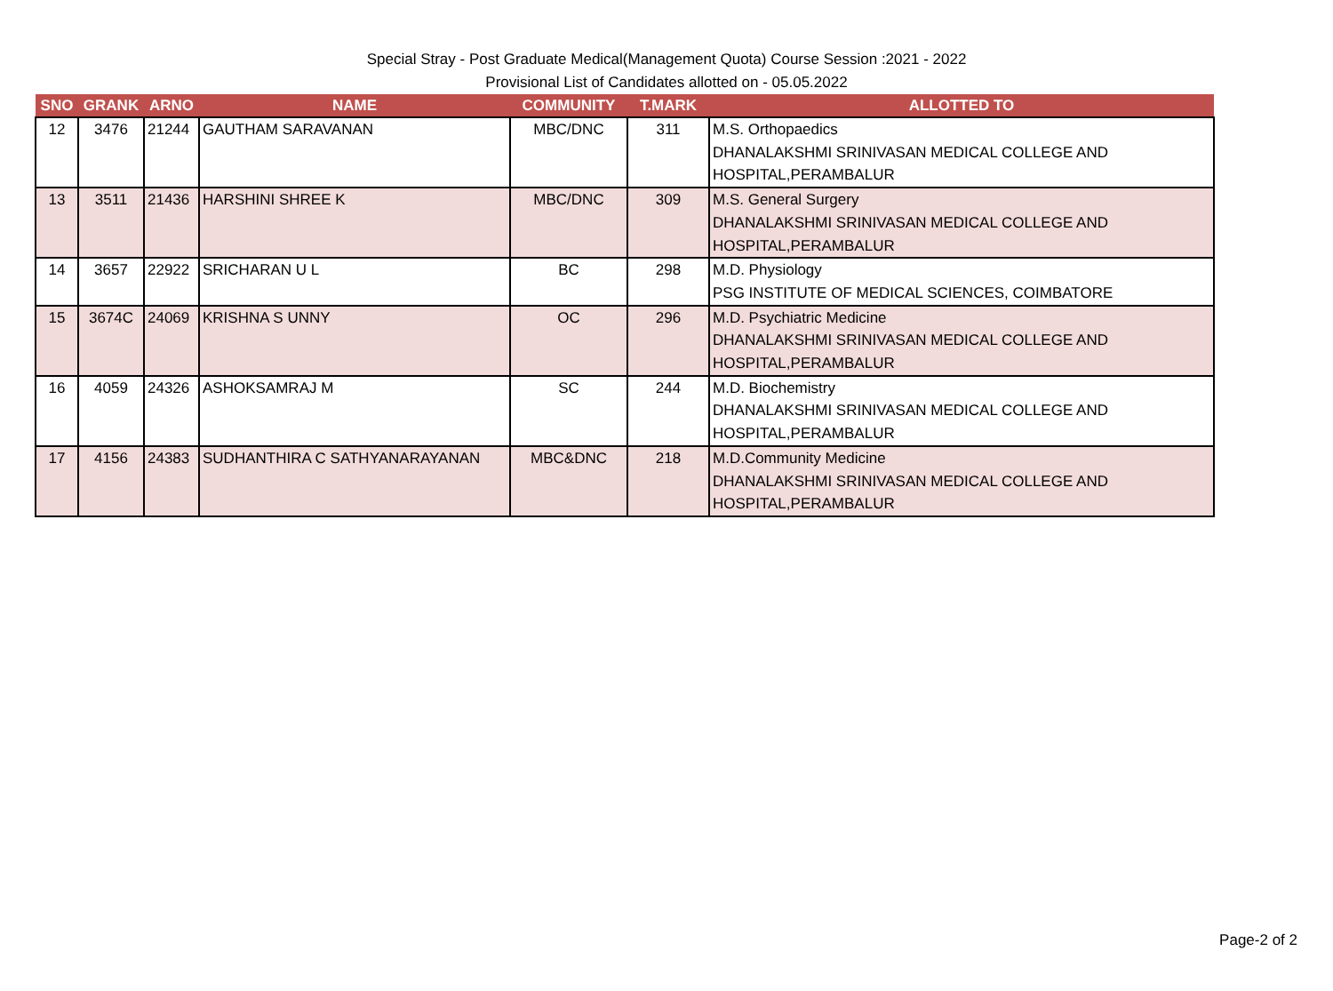Special Stray - Post Graduate Medical(Management Quota) Course Session :2021 - 2022
Provisional List of Candidates allotted on - 05.05.2022
| SNO | GRANK | ARNO | NAME | COMMUNITY | T.MARK | ALLOTTED TO |
| --- | --- | --- | --- | --- | --- | --- |
| 12 | 3476 | 21244 | GAUTHAM SARAVANAN | MBC/DNC | 311 | M.S. Orthopaedics DHANALAKSHMI SRINIVASAN MEDICAL COLLEGE AND HOSPITAL,PERAMBALUR |
| 13 | 3511 | 21436 | HARSHINI SHREE K | MBC/DNC | 309 | M.S. General Surgery DHANALAKSHMI SRINIVASAN MEDICAL COLLEGE AND HOSPITAL,PERAMBALUR |
| 14 | 3657 | 22922 | SRICHARAN U L | BC | 298 | M.D. Physiology PSG INSTITUTE OF MEDICAL SCIENCES, COIMBATORE |
| 15 | 3674C | 24069 | KRISHNA S UNNY | OC | 296 | M.D. Psychiatric Medicine DHANALAKSHMI SRINIVASAN MEDICAL COLLEGE AND HOSPITAL,PERAMBALUR |
| 16 | 4059 | 24326 | ASHOKSAMRAJ M | SC | 244 | M.D. Biochemistry DHANALAKSHMI SRINIVASAN MEDICAL COLLEGE AND HOSPITAL,PERAMBALUR |
| 17 | 4156 | 24383 | SUDHANTHIRA C SATHYANARAYANAN | MBC&DNC | 218 | M.D.Community Medicine DHANALAKSHMI SRINIVASAN MEDICAL COLLEGE AND HOSPITAL,PERAMBALUR |
Page-2 of 2